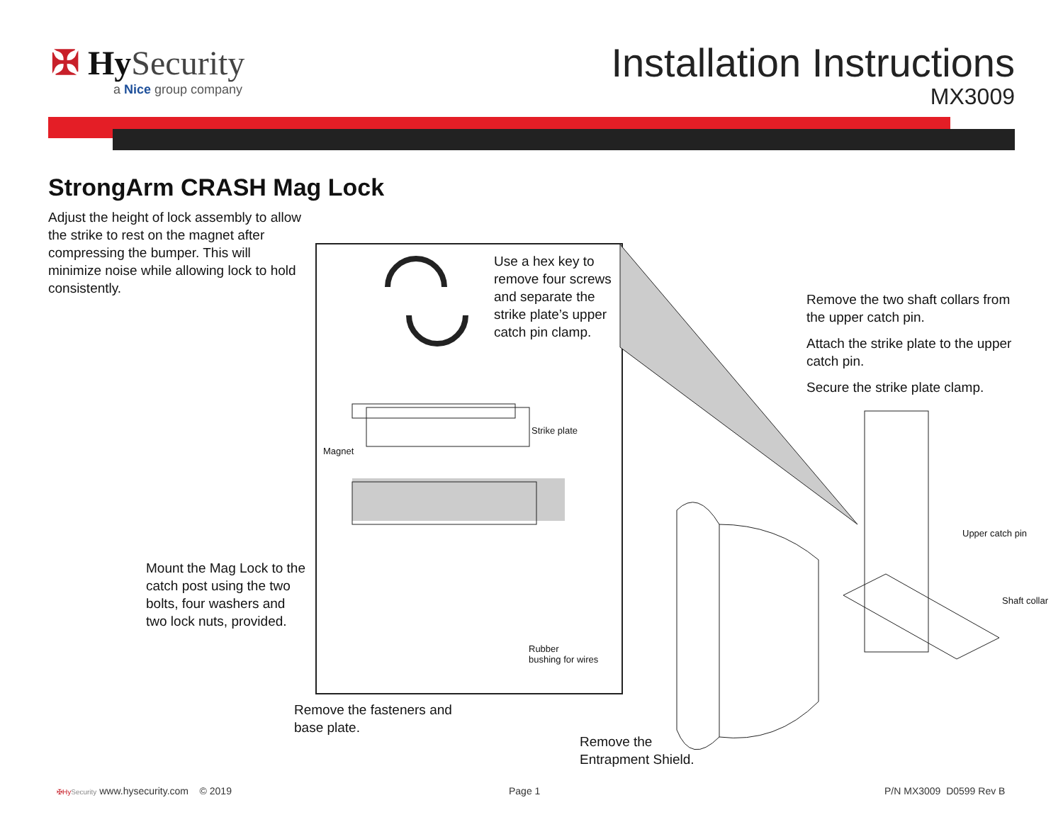✠ Hy Security
a Nice group company
Installation Instructions
MX3009
StrongArm CRASH Mag Lock
Adjust the height of lock assembly to allow the strike to rest on the magnet after compressing the bumper. This will minimize noise while allowing lock to hold consistently.
Use a hex key to remove four screws and separate the strike plate’s upper catch pin clamp.
Strike plate
Magnet
Rubber
bushing for wires
Mount the Mag Lock to the catch post using the two bolts, four washers and two lock nuts, provided.
Remove the fasteners and
base plate.
Remove the
Entrapment Shield.
Remove the two shaft collars from the upper catch pin.
Attach the strike plate to the upper catch pin.
Secure the strike plate clamp.
Upper catch pin
Shaft collar
✠Hy Security www.hysecurity.com © 2019
Page 1 P/N MX3009 D0599 Rev B